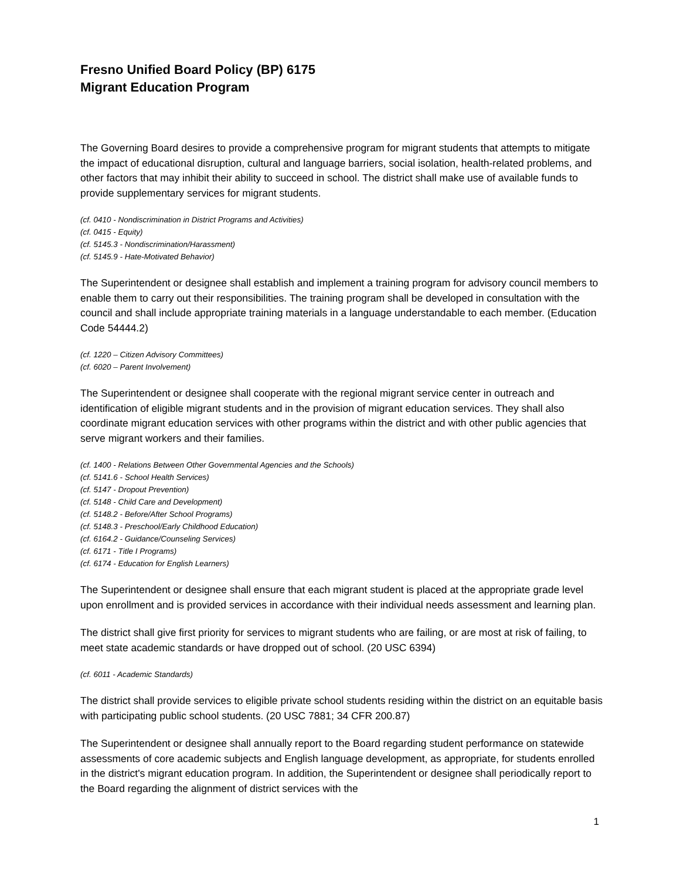Fresno Unified Board Policy (BP) 6175
Migrant Education Program
The Governing Board desires to provide a comprehensive program for migrant students that attempts to mitigate the impact of educational disruption, cultural and language barriers, social isolation, health-related problems, and other factors that may inhibit their ability to succeed in school. The district shall make use of available funds to provide supplementary services for migrant students.
(cf. 0410 - Nondiscrimination in District Programs and Activities)
(cf. 0415 - Equity)
(cf. 5145.3 - Nondiscrimination/Harassment)
(cf. 5145.9 - Hate-Motivated Behavior)
The Superintendent or designee shall establish and implement a training program for advisory council members to enable them to carry out their responsibilities. The training program shall be developed in consultation with the council and shall include appropriate training materials in a language understandable to each member. (Education Code 54444.2)
(cf. 1220 – Citizen Advisory Committees)
(cf. 6020 – Parent Involvement)
The Superintendent or designee shall cooperate with the regional migrant service center in outreach and identification of eligible migrant students and in the provision of migrant education services. They shall also coordinate migrant education services with other programs within the district and with other public agencies that serve migrant workers and their families.
(cf. 1400 - Relations Between Other Governmental Agencies and the Schools)
(cf. 5141.6 - School Health Services)
(cf. 5147 - Dropout Prevention)
(cf. 5148 - Child Care and Development)
(cf. 5148.2 - Before/After School Programs)
(cf. 5148.3 - Preschool/Early Childhood Education)
(cf. 6164.2 - Guidance/Counseling Services)
(cf. 6171 - Title I Programs)
(cf. 6174 - Education for English Learners)
The Superintendent or designee shall ensure that each migrant student is placed at the appropriate grade level upon enrollment and is provided services in accordance with their individual needs assessment and learning plan.
The district shall give first priority for services to migrant students who are failing, or are most at risk of failing, to meet state academic standards or have dropped out of school. (20 USC 6394)
(cf. 6011 - Academic Standards)
The district shall provide services to eligible private school students residing within the district on an equitable basis with participating public school students. (20 USC 7881; 34 CFR 200.87)
The Superintendent or designee shall annually report to the Board regarding student performance on statewide assessments of core academic subjects and English language development, as appropriate, for students enrolled in the district's migrant education program. In addition, the Superintendent or designee shall periodically report to the Board regarding the alignment of district services with the
1